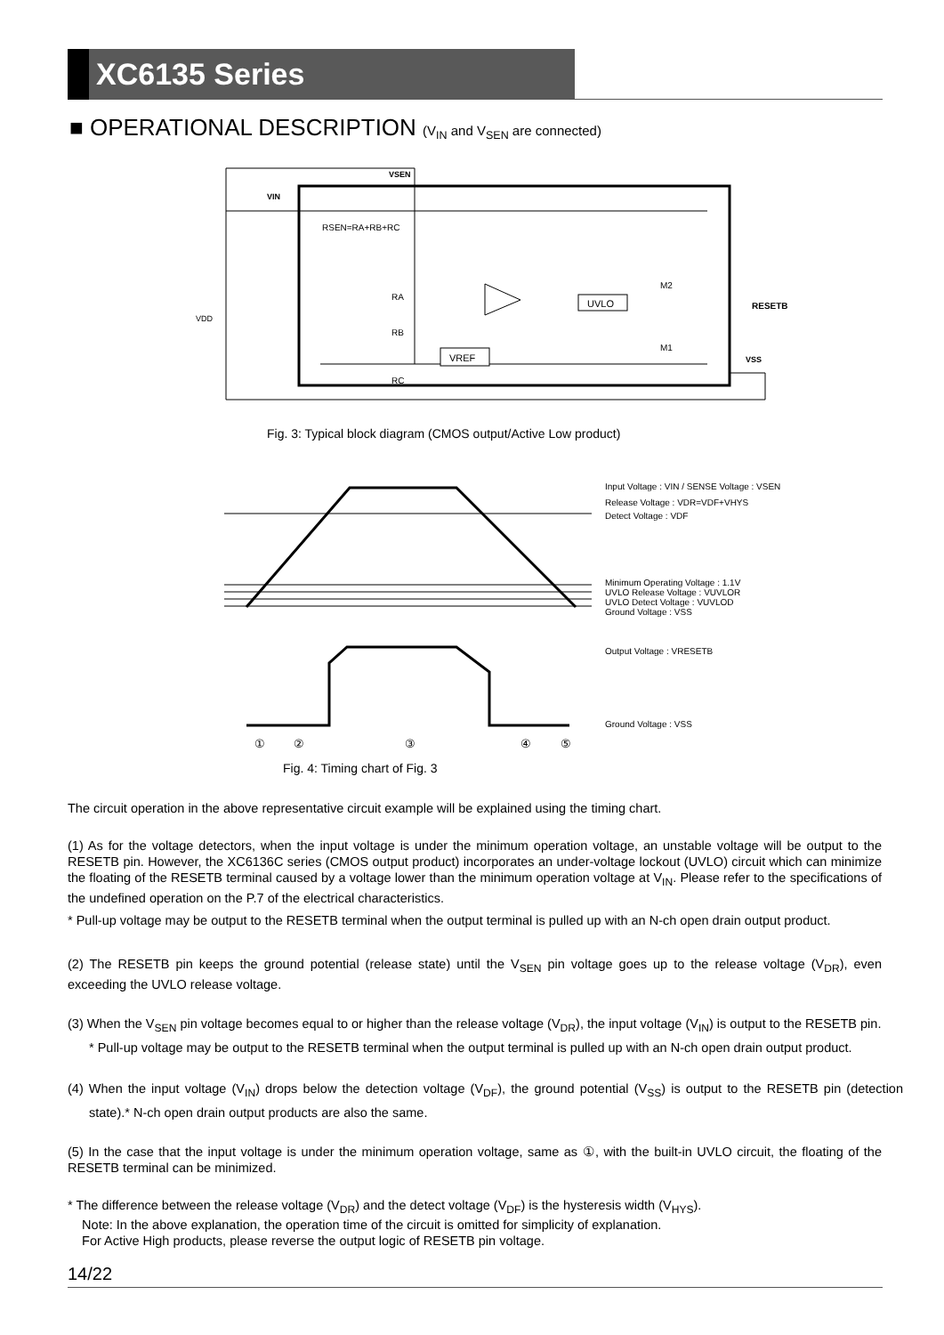XC6135 Series
■ OPERATIONAL DESCRIPTION (V<sub>IN</sub> and V<sub>SEN</sub> are connected)
UVLO
VREF
VIN
VSEN
RESETB
VSS
VDD
RSEN=RA+RB+RC
RA
RB
RC
M2
M1
Fig. 3: Typical block diagram (CMOS output/Active Low product)
①
②
③
④
⑤
Input Voltage : VIN / SENSE Voltage : VSEN
Release Voltage : VDR=VDF+VHYS
Detect Voltage : VDF
Minimum Operating Voltage : 1.1V
UVLO Release Voltage : VUVLOR
UVLO Detect Voltage : VUVLOD
Ground Voltage : VSS
Output Voltage : VRESETB
Ground Voltage : VSS
Fig. 4: Timing chart of Fig. 3
The circuit operation in the above representative circuit example will be explained using the timing chart.
(1) As for the voltage detectors, when the input voltage is under the minimum operation voltage, an unstable voltage will be output to the RESETB pin. However, the XC6136C series (CMOS output product) incorporates an under-voltage lockout (UVLO) circuit which can minimize the floating of the RESETB terminal caused by a voltage lower than the minimum operation voltage at V<sub>IN</sub>. Please refer to the specifications of the undefined operation on the P.7 of the electrical characteristics.
* Pull-up voltage may be output to the RESETB terminal when the output terminal is pulled up with an N-ch open drain output product.
(2) The RESETB pin keeps the ground potential (release state) until the V<sub>SEN</sub> pin voltage goes up to the release voltage (V<sub>DR</sub>), even exceeding the UVLO release voltage.
(3) When the V<sub>SEN</sub> pin voltage becomes equal to or higher than the release voltage (V<sub>DR</sub>), the input voltage (V<sub>IN</sub>) is output to the RESETB pin.
* Pull-up voltage may be output to the RESETB terminal when the output terminal is pulled up with an N-ch open drain output product.
(4) When the input voltage (V<sub>IN</sub>) drops below the detection voltage (V<sub>DF</sub>), the ground potential (V<sub>SS</sub>) is output to the RESETB pin (detection state).* N-ch open drain output products are also the same.
(5) In the case that the input voltage is under the minimum operation voltage, same as ①, with the built-in UVLO circuit, the floating of the RESETB terminal can be minimized.
* The difference between the release voltage (V<sub>DR</sub>) and the detect voltage (V<sub>DF</sub>) is the hysteresis width (V<sub>HYS</sub>).
Note: In the above explanation, the operation time of the circuit is omitted for simplicity of explanation.
For Active High products, please reverse the output logic of RESETB pin voltage.
14/22